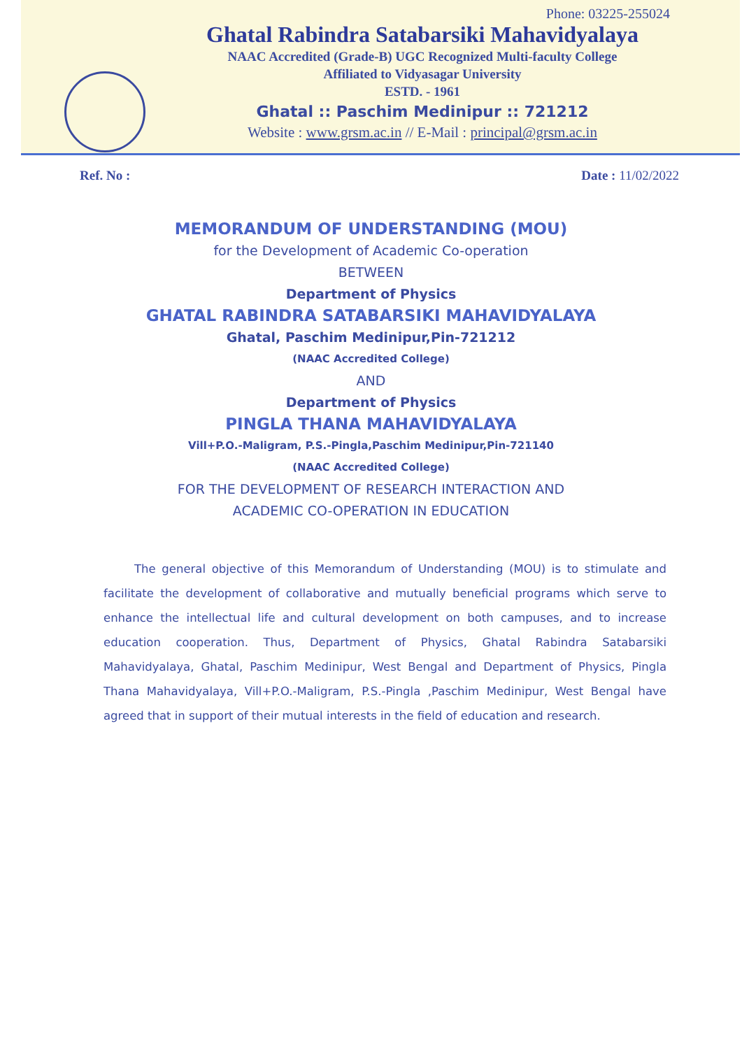Phone: 03225-255024
Ghatal Rabindra Satabarsiki Mahavidyalaya
NAAC Accredited (Grade-B) UGC Recognized Multi-faculty College
Affiliated to Vidyasagar University
ESTD. - 1961
Ghatal :: Paschim Medinipur :: 721212
Website : www.grsm.ac.in // E-Mail : principal@grsm.ac.in
Ref. No : Date : 11/02/2022
MEMORANDUM OF UNDERSTANDING (MOU)
for the Development of Academic Co-operation
BETWEEN
Department of Physics
GHATAL RABINDRA SATABARSIKI MAHAVIDYALAYA
Ghatal, Paschim Medinipur,Pin-721212
(NAAC Accredited College)
AND
Department of Physics
PINGLA THANA MAHAVIDYALAYA
Vill+P.O.-Maligram, P.S.-Pingla,Paschim Medinipur,Pin-721140
(NAAC Accredited College)
FOR THE DEVELOPMENT OF RESEARCH INTERACTION AND
ACADEMIC CO-OPERATION IN EDUCATION
The general objective of this Memorandum of Understanding (MOU) is to stimulate and facilitate the development of collaborative and mutually beneficial programs which serve to enhance the intellectual life and cultural development on both campuses, and to increase education cooperation. Thus, Department of Physics, Ghatal Rabindra Satabarsiki Mahavidyalaya, Ghatal, Paschim Medinipur, West Bengal and Department of Physics, Pingla Thana Mahavidyalaya, Vill+P.O.-Maligram, P.S.-Pingla ,Paschim Medinipur, West Bengal have agreed that in support of their mutual interests in the field of education and research.